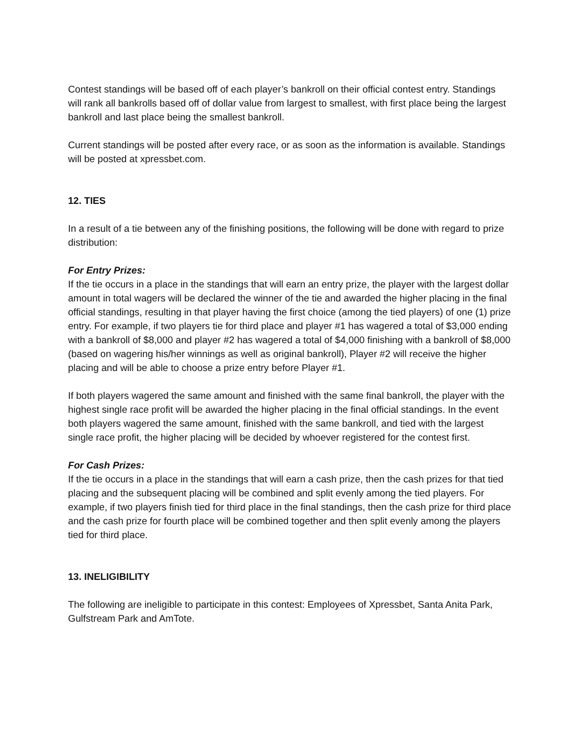Contest standings will be based off of each player’s bankroll on their official contest entry. Standings will rank all bankrolls based off of dollar value from largest to smallest, with first place being the largest bankroll and last place being the smallest bankroll.
Current standings will be posted after every race, or as soon as the information is available. Standings will be posted at xpressbet.com.
12. TIES
In a result of a tie between any of the finishing positions, the following will be done with regard to prize distribution:
For Entry Prizes:
If the tie occurs in a place in the standings that will earn an entry prize, the player with the largest dollar amount in total wagers will be declared the winner of the tie and awarded the higher placing in the final official standings, resulting in that player having the first choice (among the tied players) of one (1) prize entry. For example, if two players tie for third place and player #1 has wagered a total of $3,000 ending with a bankroll of $8,000 and player #2 has wagered a total of $4,000 finishing with a bankroll of $8,000 (based on wagering his/her winnings as well as original bankroll), Player #2 will receive the higher placing and will be able to choose a prize entry before Player #1.
If both players wagered the same amount and finished with the same final bankroll, the player with the highest single race profit will be awarded the higher placing in the final official standings. In the event both players wagered the same amount, finished with the same bankroll, and tied with the largest single race profit, the higher placing will be decided by whoever registered for the contest first.
For Cash Prizes:
If the tie occurs in a place in the standings that will earn a cash prize, then the cash prizes for that tied placing and the subsequent placing will be combined and split evenly among the tied players. For example, if two players finish tied for third place in the final standings, then the cash prize for third place and the cash prize for fourth place will be combined together and then split evenly among the players tied for third place.
13. INELIGIBILITY
The following are ineligible to participate in this contest: Employees of Xpressbet, Santa Anita Park, Gulfstream Park and AmTote.